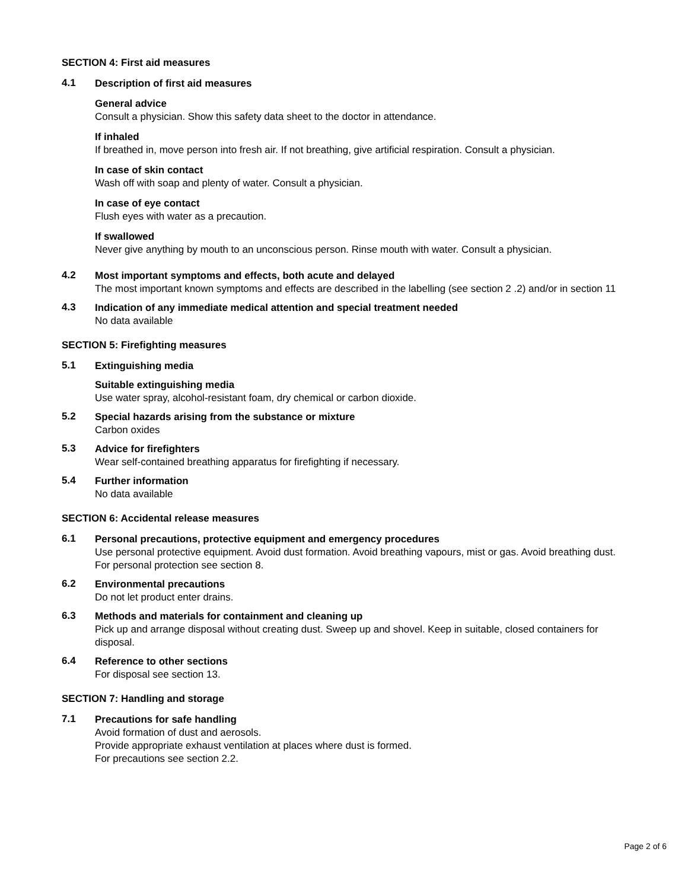SECTION 4: First aid measures
4.1
Description of first aid measures
General advice
Consult a physician. Show this safety data sheet to the doctor in attendance.
If inhaled
If breathed in, move person into fresh air. If not breathing, give artificial respiration. Consult a physician.
In case of skin contact
Wash off with soap and plenty of water. Consult a physician.
In case of eye contact
Flush eyes with water as a precaution.
If swallowed
Never give anything by mouth to an unconscious person. Rinse mouth with water. Consult a physician.
4.2
Most important symptoms and effects, both acute and delayed
The most important known symptoms and effects are described in the labelling (see section 2 .2) and/or in section 11
4.3
Indication of any immediate medical attention and special treatment needed
No data available
SECTION 5: Firefighting measures
5.1
Extinguishing media
Suitable extinguishing media
Use water spray, alcohol-resistant foam, dry chemical or carbon dioxide.
5.2
Special hazards arising from the substance or mixture
Carbon oxides
5.3
Advice for firefighters
Wear self-contained breathing apparatus for firefighting if necessary.
5.4
Further information
No data available
SECTION 6: Accidental release measures
6.1
Personal precautions, protective equipment and emergency procedures
Use personal protective equipment. Avoid dust formation. Avoid breathing vapours, mist or gas. Avoid breathing dust.
For personal protection see section 8.
6.2
Environmental precautions
Do not let product enter drains.
6.3
Methods and materials for containment and cleaning up
Pick up and arrange disposal without creating dust. Sweep up and shovel. Keep in suitable, closed containers for disposal.
6.4
Reference to other sections
For disposal see section 13.
SECTION 7: Handling and storage
7.1
Precautions for safe handling
Avoid formation of dust and aerosols.
Provide appropriate exhaust ventilation at places where dust is formed.
For precautions see section 2.2.
Page 2 of 6